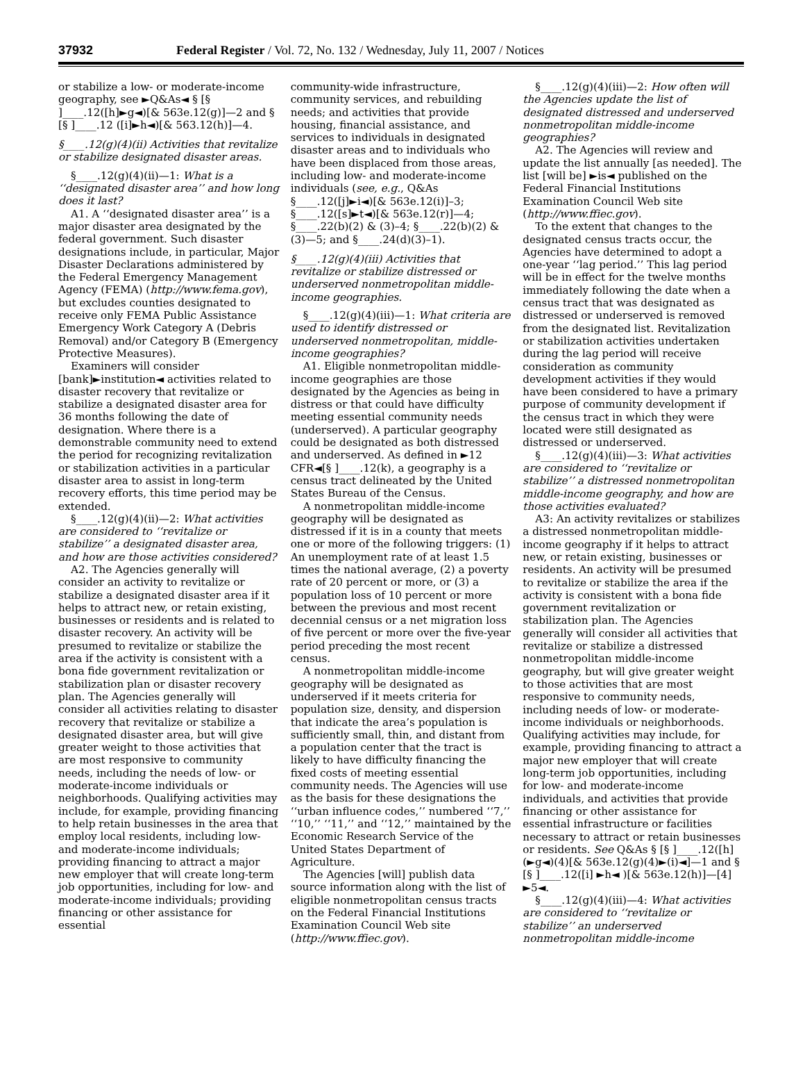37932 Federal Register / Vol. 72, No. 132 / Wednesday, July 11, 2007 / Notices
or stabilize a low- or moderate-income geography, see ►Q&As◄ § [§ ]____.12([h]►g◄)[& 563e.12(g)]—2 and § [§ ]____.12 ([i]►h◄)[& 563.12(h)]—4.
§____.12(g)(4)(ii) Activities that revitalize or stabilize designated disaster areas.
§____.12(g)(4)(ii)—1: What is a ‘‘designated disaster area’’ and how long does it last?
A1. A ‘‘designated disaster area’’ is a major disaster area designated by the federal government. Such disaster designations include, in particular, Major Disaster Declarations administered by the Federal Emergency Management Agency (FEMA) (http://www.fema.gov), but excludes counties designated to receive only FEMA Public Assistance Emergency Work Category A (Debris Removal) and/or Category B (Emergency Protective Measures).
Examiners will consider [bank]►institution◄ activities related to disaster recovery that revitalize or stabilize a designated disaster area for 36 months following the date of designation. Where there is a demonstrable community need to extend the period for recognizing revitalization or stabilization activities in a particular disaster area to assist in long-term recovery efforts, this time period may be extended.
§____.12(g)(4)(ii)—2: What activities are considered to ‘‘revitalize or stabilize’’ a designated disaster area, and how are those activities considered?
A2. The Agencies generally will consider an activity to revitalize or stabilize a designated disaster area if it helps to attract new, or retain existing, businesses or residents and is related to disaster recovery. An activity will be presumed to revitalize or stabilize the area if the activity is consistent with a bona fide government revitalization or stabilization plan or disaster recovery plan. The Agencies generally will consider all activities relating to disaster recovery that revitalize or stabilize a designated disaster area, but will give greater weight to those activities that are most responsive to community needs, including the needs of low- or moderate-income individuals or neighborhoods. Qualifying activities may include, for example, providing financing to help retain businesses in the area that employ local residents, including low- and moderate-income individuals; providing financing to attract a major new employer that will create long-term job opportunities, including for low- and moderate-income individuals; providing financing or other assistance for essential
community-wide infrastructure, community services, and rebuilding needs; and activities that provide housing, financial assistance, and services to individuals in designated disaster areas and to individuals who have been displaced from those areas, including low- and moderate-income individuals (see, e.g., Q&As §____.12([j]►i◄)[& 563e.12(i)]–3; §____.12([s]►t◄)[& 563e.12(r)]—4; §____.22(b)(2) & (3)–4; §____.22(b)(2) & (3)—5; and §____.24(d)(3)–1).
§____.12(g)(4)(iii) Activities that revitalize or stabilize distressed or underserved nonmetropolitan middle-income geographies.
§____.12(g)(4)(iii)—1: What criteria are used to identify distressed or underserved nonmetropolitan, middle-income geographies?
A1. Eligible nonmetropolitan middle-income geographies are those designated by the Agencies as being in distress or that could have difficulty meeting essential community needs (underserved). A particular geography could be designated as both distressed and underserved. As defined in ►12 CFR◄[§ ]____.12(k), a geography is a census tract delineated by the United States Bureau of the Census.
A nonmetropolitan middle-income geography will be designated as distressed if it is in a county that meets one or more of the following triggers: (1) An unemployment rate of at least 1.5 times the national average, (2) a poverty rate of 20 percent or more, or (3) a population loss of 10 percent or more between the previous and most recent decennial census or a net migration loss of five percent or more over the five-year period preceding the most recent census.
A nonmetropolitan middle-income geography will be designated as underserved if it meets criteria for population size, density, and dispersion that indicate the area’s population is sufficiently small, thin, and distant from a population center that the tract is likely to have difficulty financing the fixed costs of meeting essential community needs. The Agencies will use as the basis for these designations the ‘‘urban influence codes,’’ numbered ‘‘7,’’ ‘‘10,’’ ‘‘11,’’ and ‘‘12,’’ maintained by the Economic Research Service of the United States Department of Agriculture.
The Agencies [will] publish data source information along with the list of eligible nonmetropolitan census tracts on the Federal Financial Institutions Examination Council Web site (http://www.ffiec.gov).
§____.12(g)(4)(iii)—2: How often will the Agencies update the list of designated distressed and underserved nonmetropolitan middle-income geographies?
A2. The Agencies will review and update the list annually [as needed]. The list [will be] ►is◄ published on the Federal Financial Institutions Examination Council Web site (http://www.ffiec.gov).
To the extent that changes to the designated census tracts occur, the Agencies have determined to adopt a one-year ‘‘lag period.’’ This lag period will be in effect for the twelve months immediately following the date when a census tract that was designated as distressed or underserved is removed from the designated list. Revitalization or stabilization activities undertaken during the lag period will receive consideration as community development activities if they would have been considered to have a primary purpose of community development if the census tract in which they were located were still designated as distressed or underserved.
§____.12(g)(4)(iii)—3: What activities are considered to ‘‘revitalize or stabilize’’ a distressed nonmetropolitan middle-income geography, and how are those activities evaluated?
A3: An activity revitalizes or stabilizes a distressed nonmetropolitan middle-income geography if it helps to attract new, or retain existing, businesses or residents. An activity will be presumed to revitalize or stabilize the area if the activity is consistent with a bona fide government revitalization or stabilization plan. The Agencies generally will consider all activities that revitalize or stabilize a distressed nonmetropolitan middle-income geography, but will give greater weight to those activities that are most responsive to community needs, including needs of low- or moderate-income individuals or neighborhoods. Qualifying activities may include, for example, providing financing to attract a major new employer that will create long-term job opportunities, including for low- and moderate-income individuals, and activities that provide financing or other assistance for essential infrastructure or facilities necessary to attract or retain businesses or residents. See Q&As § [§ ]____.12([h](►g◄)(4)[& 563e.12(g)(4)►(i)◄]—1 and § [§ ]____.12([i] ►h◄ )[& 563e.12(h)]—[4] ►5◄.
§____.12(g)(4)(iii)—4: What activities are considered to ‘‘revitalize or stabilize’’ an underserved nonmetropolitan middle-income